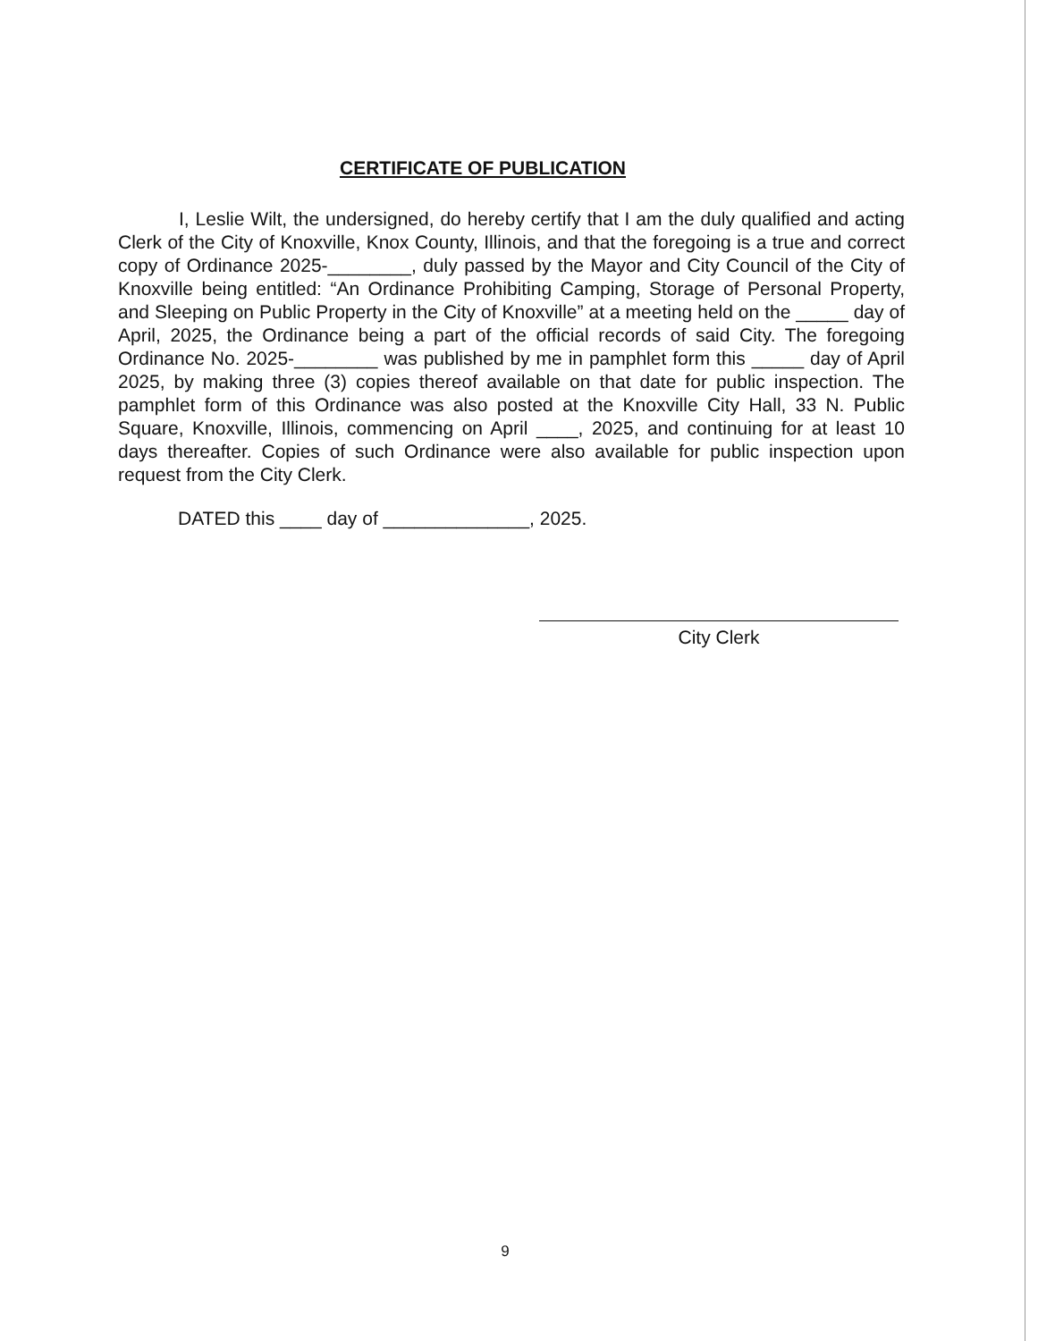CERTIFICATE OF PUBLICATION
I, Leslie Wilt, the undersigned, do hereby certify that I am the duly qualified and acting Clerk of the City of Knoxville, Knox County, Illinois, and that the foregoing is a true and correct copy of Ordinance 2025-________, duly passed by the Mayor and City Council of the City of Knoxville being entitled: “An Ordinance Prohibiting Camping, Storage of Personal Property, and Sleeping on Public Property in the City of Knoxville” at a meeting held on the _____ day of April, 2025, the Ordinance being a part of the official records of said City. The foregoing Ordinance No. 2025-________ was published by me in pamphlet form this _____ day of April 2025, by making three (3) copies thereof available on that date for public inspection. The pamphlet form of this Ordinance was also posted at the Knoxville City Hall, 33 N. Public Square, Knoxville, Illinois, commencing on April ____, 2025, and continuing for at least 10 days thereafter. Copies of such Ordinance were also available for public inspection upon request from the City Clerk.
DATED this ____ day of ______________, 2025.
City Clerk
9